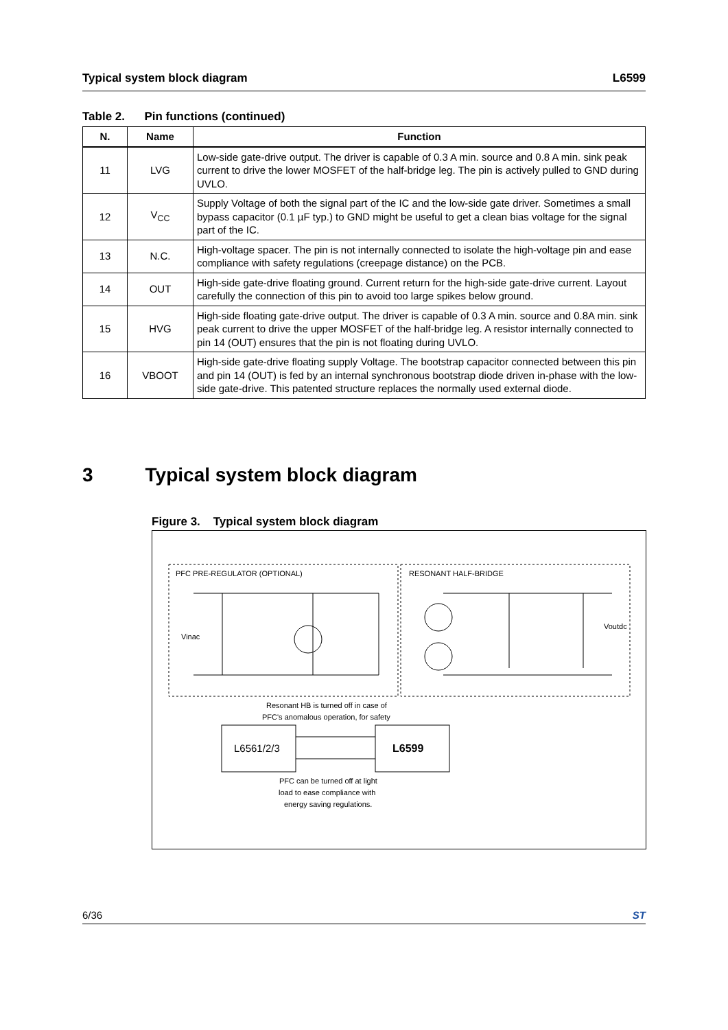Typical system block diagram L6599
Table 2. Pin functions (continued)
| N. | Name | Function |
| --- | --- | --- |
| 11 | LVG | Low-side gate-drive output. The driver is capable of 0.3 A min. source and 0.8 A min. sink peak current to drive the lower MOSFET of the half-bridge leg. The pin is actively pulled to GND during UVLO. |
| 12 | V<sub>CC</sub> | Supply Voltage of both the signal part of the IC and the low-side gate driver. Sometimes a small bypass capacitor (0.1 µF typ.) to GND might be useful to get a clean bias voltage for the signal part of the IC. |
| 13 | N.C. | High-voltage spacer. The pin is not internally connected to isolate the high-voltage pin and ease compliance with safety regulations (creepage distance) on the PCB. |
| 14 | OUT | High-side gate-drive floating ground. Current return for the high-side gate-drive current. Layout carefully the connection of this pin to avoid too large spikes below ground. |
| 15 | HVG | High-side floating gate-drive output. The driver is capable of 0.3 A min. source and 0.8A min. sink peak current to drive the upper MOSFET of the half-bridge leg. A resistor internally connected to pin 14 (OUT) ensures that the pin is not floating during UVLO. |
| 16 | VBOOT | High-side gate-drive floating supply Voltage. The bootstrap capacitor connected between this pin and pin 14 (OUT) is fed by an internal synchronous bootstrap diode driven in-phase with the low-side gate-drive. This patented structure replaces the normally used external diode. |
3 Typical system block diagram
Figure 3. Typical system block diagram
PFC PRE-REGULATOR (OPTIONAL)
RESONANT HALF-BRIDGE
Vinac
Voutdc
Resonant HB is turned off in case of
PFC's anomalous operation, for safety
L6561/2/3
L6599
PFC can be turned off at light
load to ease compliance with
energy saving regulations.
6/36 ST